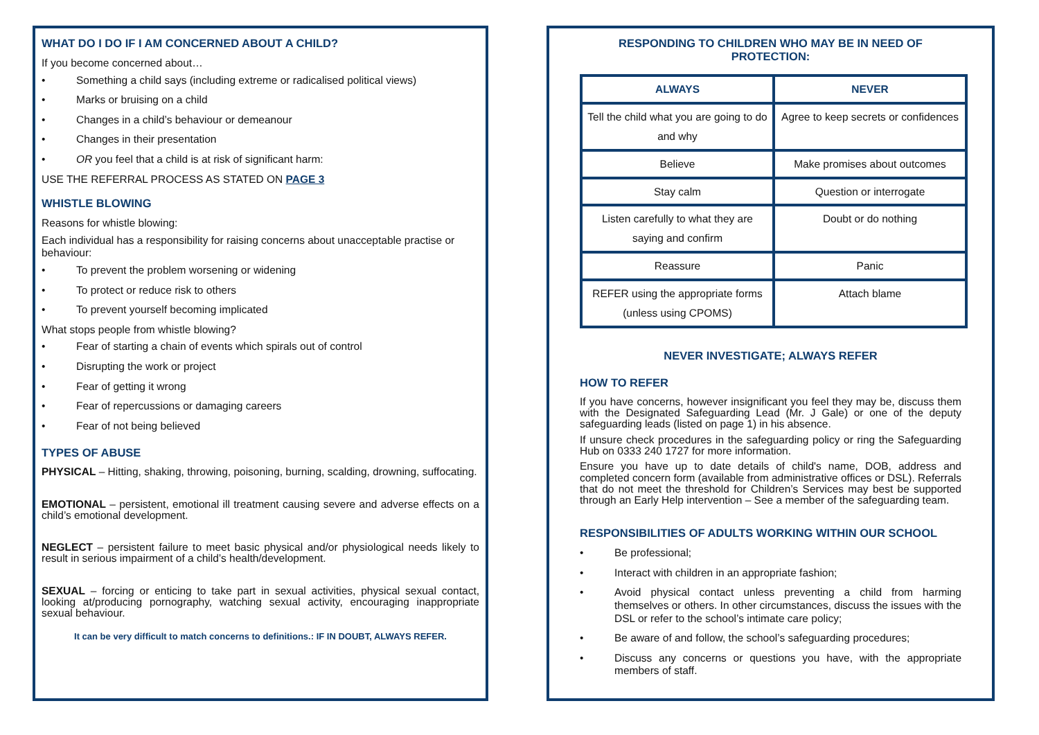WHAT DO I DO IF I AM CONCERNED ABOUT A CHILD?
If you become concerned about…
• Something a child says (including extreme or radicalised political views)
• Marks or bruising on a child
• Changes in a child’s behaviour or demeanour
• Changes in their presentation
• OR you feel that a child is at risk of significant harm:
USE THE REFERRAL PROCESS AS STATED ON PAGE 3
WHISTLE BLOWING
Reasons for whistle blowing:
Each individual has a responsibility for raising concerns about unacceptable practise or behaviour:
• To prevent the problem worsening or widening
• To protect or reduce risk to others
• To prevent yourself becoming implicated
What stops people from whistle blowing?
• Fear of starting a chain of events which spirals out of control
• Disrupting the work or project
• Fear of getting it wrong
• Fear of repercussions or damaging careers
• Fear of not being believed
TYPES OF ABUSE
PHYSICAL – Hitting, shaking, throwing, poisoning, burning, scalding, drowning, suffocating.
EMOTIONAL – persistent, emotional ill treatment causing severe and adverse effects on a child’s emotional development.
NEGLECT – persistent failure to meet basic physical and/or physiological needs likely to result in serious impairment of a child’s health/development.
SEXUAL – forcing or enticing to take part in sexual activities, physical sexual contact, looking at/producing pornography, watching sexual activity, encouraging inappropriate sexual behaviour.
It can be very difficult to match concerns to definitions.: IF IN DOUBT, ALWAYS REFER.
RESPONDING TO CHILDREN WHO MAY BE IN NEED OF PROTECTION:
| ALWAYS | NEVER |
| --- | --- |
| Tell the child what you are going to do and why | Agree to keep secrets or confidences |
| Believe | Make promises about outcomes |
| Stay calm | Question or interrogate |
| Listen carefully to what they are saying and confirm | Doubt or do nothing |
| Reassure | Panic |
| REFER using the appropriate forms (unless using CPOMS) | Attach blame |
NEVER INVESTIGATE; ALWAYS REFER
HOW TO REFER
If you have concerns, however insignificant you feel they may be, discuss them with the Designated Safeguarding Lead (Mr. J Gale) or one of the deputy safeguarding leads (listed on page 1) in his absence.
If unsure check procedures in the safeguarding policy or ring the Safeguarding Hub on 0333 240 1727 for more information.
Ensure you have up to date details of child's name, DOB, address and completed concern form (available from administrative offices or DSL). Referrals that do not meet the threshold for Children’s Services may best be supported through an Early Help intervention – See a member of the safeguarding team.
RESPONSIBILITIES OF ADULTS WORKING WITHIN OUR SCHOOL
• Be professional;
• Interact with children in an appropriate fashion;
• Avoid physical contact unless preventing a child from harming themselves or others. In other circumstances, discuss the issues with the DSL or refer to the school’s intimate care policy;
• Be aware of and follow, the school’s safeguarding procedures;
• Discuss any concerns or questions you have, with the appropriate members of staff.